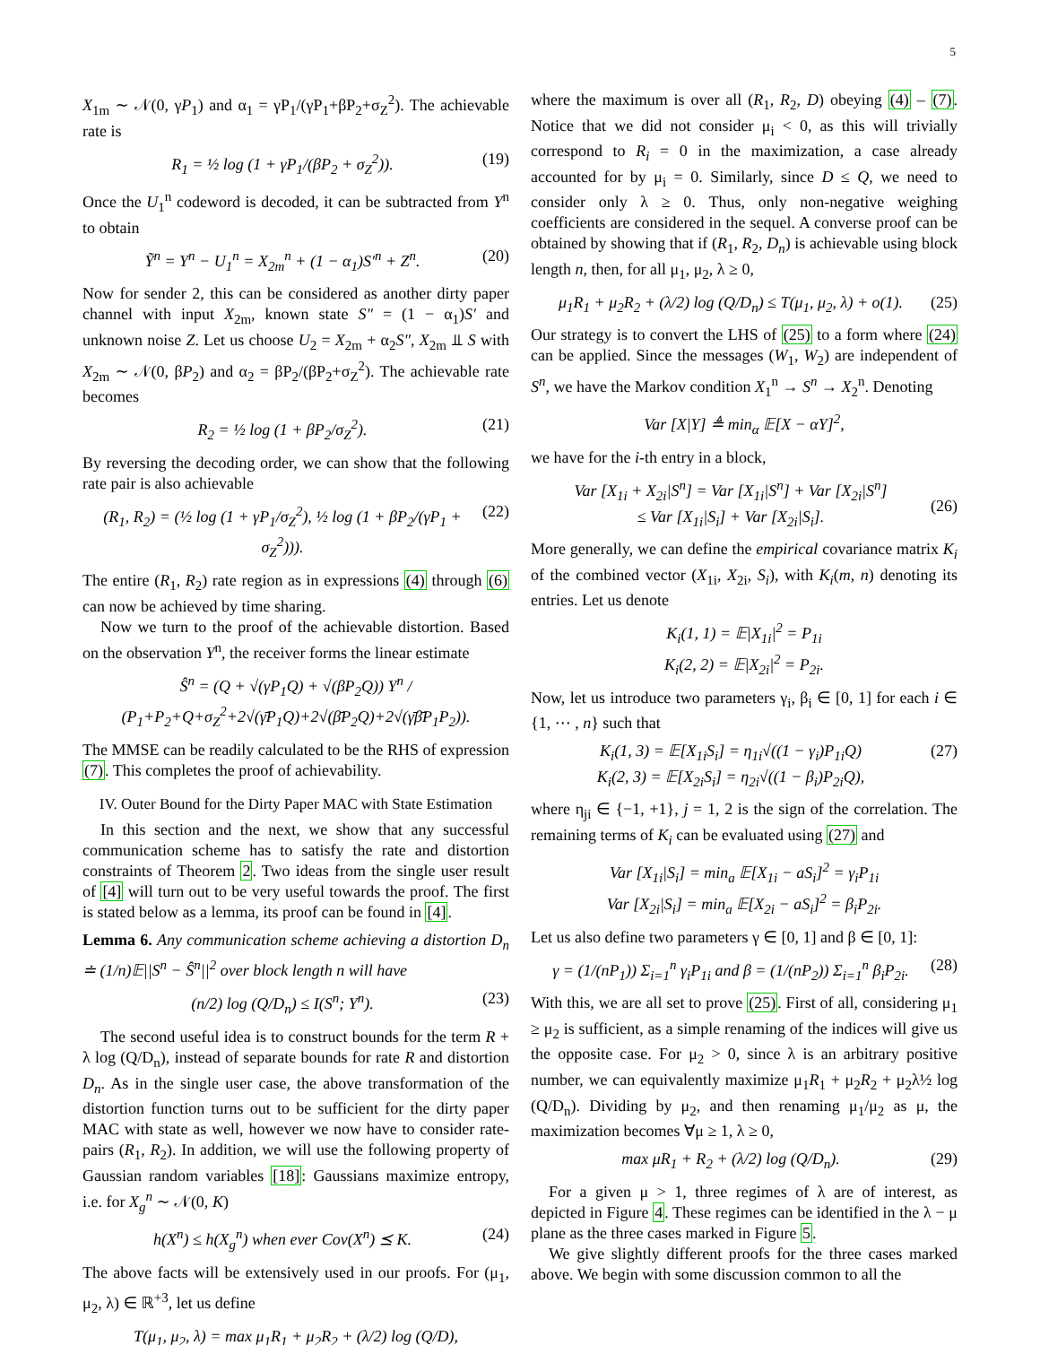5
X<sub>1m</sub> ∼ 𝒩(0, γP<sub>1</sub>) and α<sub>1</sub> = γP<sub>1</sub>/(γP<sub>1</sub>+βP<sub>2</sub>+σ<sub>Z</sub><sup>2</sup>). The achievable rate is
R<sub>1</sub> = ½ log (1 + γP<sub>1</sub>/(βP<sub>2</sub> + σ<sub>Z</sub><sup>2</sup>)). (19)
Once the U<sub>1</sub><sup>n</sup> codeword is decoded, it can be subtracted from Y<sup>n</sup> to obtain
Ỹ<sup>n</sup> = Y<sup>n</sup> − U<sub>1</sub><sup>n</sup> = X<sub>2m</sub><sup>n</sup> + (1 − α<sub>1</sub>)S′<sup>n</sup> + Z<sup>n</sup>. (20)
Now for sender 2, this can be considered as another dirty paper channel with input X<sub>2m</sub>, known state S″ = (1 − α<sub>1</sub>)S′ and unknown noise Z. Let us choose U<sub>2</sub> = X<sub>2m</sub> + α<sub>2</sub>S″, X<sub>2m</sub> ⫫ S with X<sub>2m</sub> ∼ 𝒩(0, βP<sub>2</sub>) and α<sub>2</sub> = βP<sub>2</sub>/(βP<sub>2</sub>+σ<sub>Z</sub><sup>2</sup>). The achievable rate becomes
R<sub>2</sub> = ½ log (1 + βP<sub>2</sub>/σ<sub>Z</sub><sup>2</sup>). (21)
By reversing the decoding order, we can show that the following rate pair is also achievable
(R<sub>1</sub>, R<sub>2</sub>) = (½ log (1 + γP<sub>1</sub>/σ<sub>Z</sub><sup>2</sup>), ½ log (1 + βP<sub>2</sub>/(γP<sub>1</sub> + σ<sub>Z</sub><sup>2</sup>))). (22)
The entire (R<sub>1</sub>, R<sub>2</sub>) rate region as in expressions (4) through (6) can now be achieved by time sharing.
Now we turn to the proof of the achievable distortion. Based on the observation Y<sup>n</sup>, the receiver forms the linear estimate
Ŝ<sup>n</sup> = (Q + √(γP<sub>1</sub>Q) + √(βP<sub>2</sub>Q)) Y<sup>n</sup> / (P<sub>1</sub>+P<sub>2</sub>+Q+σ<sub>Z</sub><sup>2</sup>+2√(γ̄P<sub>1</sub>Q)+2√(β̄P<sub>2</sub>Q)+2√(γ̄β̄P<sub>1</sub>P<sub>2</sub>)).
The MMSE can be readily calculated to be the RHS of expression (7). This completes the proof of achievability.
IV. Outer Bound for the Dirty Paper MAC with State Estimation
In this section and the next, we show that any successful communication scheme has to satisfy the rate and distortion constraints of Theorem 2. Two ideas from the single user result of [4] will turn out to be very useful towards the proof. The first is stated below as a lemma, its proof can be found in [4].
Lemma 6. Any communication scheme achieving a distortion D<sub>n</sub> ≐ (1/n)𝔼||S<sup>n</sup> − Ŝ<sup>n</sup>||<sup>2</sup> over block length n will have
(n/2) log (Q/D<sub>n</sub>) ≤ I(S<sup>n</sup>; Y<sup>n</sup>). (23)
The second useful idea is to construct bounds for the term R + λ log (Q/D<sub>n</sub>), instead of separate bounds for rate R and distortion D<sub>n</sub>. As in the single user case, the above transformation of the distortion function turns out to be sufficient for the dirty paper MAC with state as well, however we now have to consider rate-pairs (R<sub>1</sub>, R<sub>2</sub>). In addition, we will use the following property of Gaussian random variables [18]: Gaussians maximize entropy, i.e. for X<sub>g</sub><sup>n</sup> ∼ 𝒩(0, K)
h(X<sup>n</sup>) ≤ h(X<sub>g</sub><sup>n</sup>) when ever Cov(X<sup>n</sup>) ⪯ K. (24)
The above facts will be extensively used in our proofs. For (μ<sub>1</sub>, μ<sub>2</sub>, λ) ∈ ℝ<sup>+3</sup>, let us define
T(μ<sub>1</sub>, μ<sub>2</sub>, λ) = max μ<sub>1</sub>R<sub>1</sub> + μ<sub>2</sub>R<sub>2</sub> + (λ/2) log (Q/D),
where the maximum is over all (R<sub>1</sub>, R<sub>2</sub>, D) obeying (4) – (7). Notice that we did not consider μ<sub>i</sub> < 0, as this will trivially correspond to R<sub>i</sub> = 0 in the maximization, a case already accounted for by μ<sub>i</sub> = 0. Similarly, since D ≤ Q, we need to consider only λ ≥ 0. Thus, only non-negative weighing coefficients are considered in the sequel. A converse proof can be obtained by showing that if (R<sub>1</sub>, R<sub>2</sub>, D<sub>n</sub>) is achievable using block length n, then, for all μ<sub>1</sub>, μ<sub>2</sub>, λ ≥ 0,
μ<sub>1</sub>R<sub>1</sub> + μ<sub>2</sub>R<sub>2</sub> + (λ/2) log (Q/D<sub>n</sub>) ≤ T(μ<sub>1</sub>, μ<sub>2</sub>, λ) + o(1). (25)
Our strategy is to convert the LHS of (25) to a form where (24) can be applied. Since the messages (W<sub>1</sub>, W<sub>2</sub>) are independent of S<sup>n</sup>, we have the Markov condition X<sub>1</sub><sup>n</sup> → S<sup>n</sup> → X<sub>2</sub><sup>n</sup>. Denoting
Var [X|Y] ≜ min<sub>α</sub> 𝔼[X − αY]<sup>2</sup>,
we have for the i-th entry in a block,
Var [X<sub>1i</sub> + X<sub>2i</sub>|S<sup>n</sup>] = Var [X<sub>1i</sub>|S<sup>n</sup>] + Var [X<sub>2i</sub>|S<sup>n</sup>]
≤ Var [X<sub>1i</sub>|S<sub>i</sub>] + Var [X<sub>2i</sub>|S<sub>i</sub>].
(26)
More generally, we can define the empirical covariance matrix K<sub>i</sub> of the combined vector (X<sub>1i</sub>, X<sub>2i</sub>, S<sub>i</sub>), with K<sub>i</sub>(m, n) denoting its entries. Let us denote
K<sub>i</sub>(1, 1) = 𝔼|X<sub>1i</sub>|<sup>2</sup> = P<sub>1i</sub>
K<sub>i</sub>(2, 2) = 𝔼|X<sub>2i</sub>|<sup>2</sup> = P<sub>2i</sub>.
Now, let us introduce two parameters γ<sub>i</sub>, β<sub>i</sub> ∈ [0, 1] for each i ∈ {1, ⋯ , n} such that
K<sub>i</sub>(1, 3) = 𝔼[X<sub>1i</sub>S<sub>i</sub>] = η<sub>1i</sub>√((1 − γ<sub>i</sub>)P<sub>1i</sub>Q)
K<sub>i</sub>(2, 3) = 𝔼[X<sub>2i</sub>S<sub>i</sub>] = η<sub>2i</sub>√((1 − β<sub>i</sub>)P<sub>2i</sub>Q), (27)
where η<sub>ji</sub> ∈ {−1, +1}, j = 1, 2 is the sign of the correlation. The remaining terms of K<sub>i</sub> can be evaluated using (27) and
Var [X<sub>1i</sub>|S<sub>i</sub>] = min<sub>a</sub> 𝔼[X<sub>1i</sub> − aS<sub>i</sub>]<sup>2</sup> = γ<sub>i</sub>P<sub>1i</sub>
Var [X<sub>2i</sub>|S<sub>i</sub>] = min<sub>a</sub> 𝔼[X<sub>2i</sub> − aS<sub>i</sub>]<sup>2</sup> = β<sub>i</sub>P<sub>2i</sub>.
Let us also define two parameters γ ∈ [0, 1] and β ∈ [0, 1]:
γ = (1/(nP<sub>1</sub>)) Σ<sub>i=1</sub><sup>n</sup> γ<sub>i</sub>P<sub>1i</sub> and β = (1/(nP<sub>2</sub>)) Σ<sub>i=1</sub><sup>n</sup> β<sub>i</sub>P<sub>2i</sub>. (28)
With this, we are all set to prove (25). First of all, considering μ<sub>1</sub> ≥ μ<sub>2</sub> is sufficient, as a simple renaming of the indices will give us the opposite case. For μ<sub>2</sub> > 0, since λ is an arbitrary positive number, we can equivalently maximize μ<sub>1</sub>R<sub>1</sub> + μ<sub>2</sub>R<sub>2</sub> + μ<sub>2</sub>λ½ log (Q/D<sub>n</sub>). Dividing by μ<sub>2</sub>, and then renaming μ<sub>1</sub>/μ<sub>2</sub> as μ, the maximization becomes ∀μ ≥ 1, λ ≥ 0,
max μR<sub>1</sub> + R<sub>2</sub> + (λ/2) log (Q/D<sub>n</sub>). (29)
For a given μ > 1, three regimes of λ are of interest, as depicted in Figure 4. These regimes can be identified in the λ − μ plane as the three cases marked in Figure 5.
We give slightly different proofs for the three cases marked above. We begin with some discussion common to all the